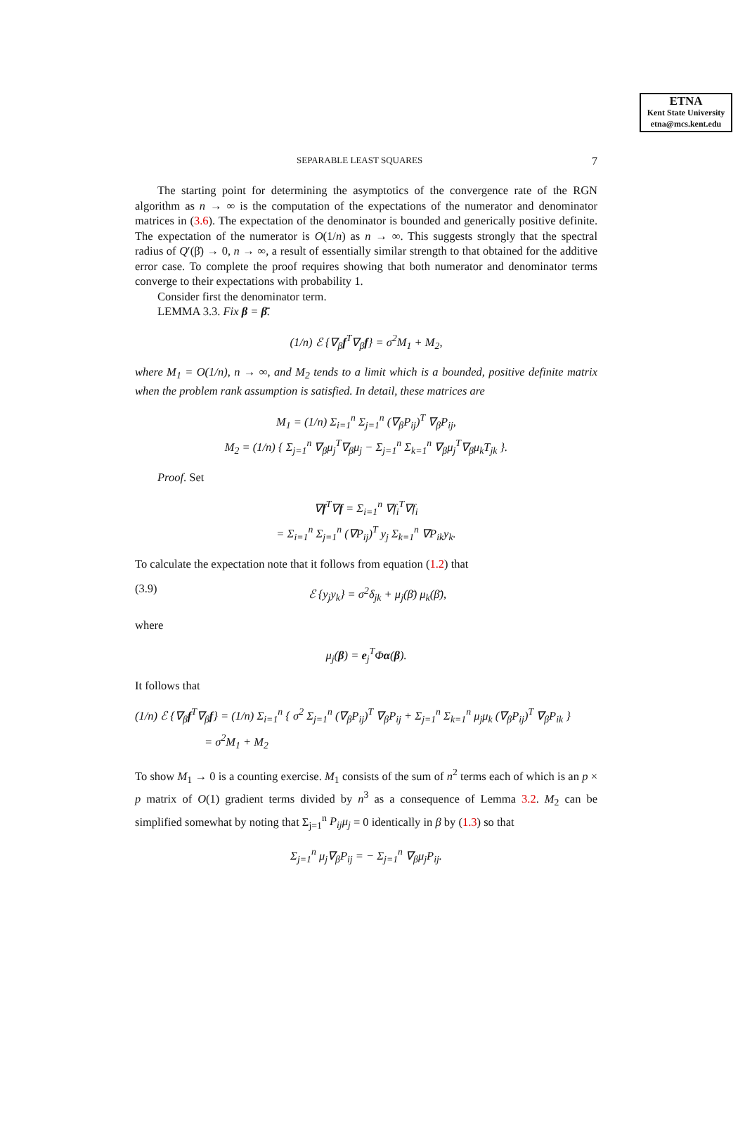ETNA
Kent State University
etna@mcs.kent.edu
SEPARABLE LEAST SQUARES 7
The starting point for determining the asymptotics of the convergence rate of the RGN algorithm as n → ∞ is the computation of the expectations of the numerator and denominator matrices in (3.6). The expectation of the denominator is bounded and generically positive definite. The expectation of the numerator is O(1/n) as n → ∞. This suggests strongly that the spectral radius of Q′(β̄) → 0, n → ∞, a result of essentially similar strength to that obtained for the additive error case. To complete the proof requires showing that both numerator and denominator terms converge to their expectations with probability 1.
Consider first the denominator term.
LEMMA 3.3. Fix β = β̄.
(1/n) ℰ {∇<sub>β</sub>f<sup>T</sup>∇<sub>β</sub>f} = σ<sup>2</sup>M<sub>1</sub> + M<sub>2</sub>,
where M<sub>1</sub> = O(1/n), n → ∞, and M<sub>2</sub> tends to a limit which is a bounded, positive definite matrix when the problem rank assumption is satisfied. In detail, these matrices are
M<sub>1</sub> = (1/n) Σ<sub>i=1</sub><sup>n</sup> Σ<sub>j=1</sub><sup>n</sup> (∇<sub>β</sub>P<sub>ij</sub>)<sup>T</sup> ∇<sub>β</sub>P<sub>ij</sub>,
M<sub>2</sub> = (1/n) { Σ<sub>j=1</sub><sup>n</sup> ∇<sub>β</sub>μ<sub>j</sub><sup>T</sup>∇<sub>β</sub>μ<sub>j</sub> − Σ<sub>j=1</sub><sup>n</sup> Σ<sub>k=1</sub><sup>n</sup> ∇<sub>β</sub>μ<sub>j</sub><sup>T</sup>∇<sub>β</sub>μ<sub>k</sub>T<sub>jk</sub> }.
Proof. Set
∇f<sup>T</sup>∇f = Σ<sub>i=1</sub><sup>n</sup> ∇f<sub>i</sub><sup>T</sup>∇f<sub>i</sub>
= Σ<sub>i=1</sub><sup>n</sup> Σ<sub>j=1</sub><sup>n</sup> (∇P<sub>ij</sub>)<sup>T</sup> y<sub>j</sub> Σ<sub>k=1</sub><sup>n</sup> ∇P<sub>ik</sub>y<sub>k</sub>.
To calculate the expectation note that it follows from equation (1.2) that
(3.9) ℰ {y<sub>j</sub>y<sub>k</sub>} = σ<sup>2</sup>δ<sub>jk</sub> + μ<sub>j</sub>(β̄) μ<sub>k</sub>(β̄),
where
μ<sub>j</sub>(β) = e<sub>j</sub><sup>T</sup>Φα(β).
It follows that
(1/n) ℰ {∇<sub>β</sub>f<sup>T</sup>∇<sub>β</sub>f} = (1/n) Σ<sub>i=1</sub><sup>n</sup> { σ<sup>2</sup> Σ<sub>j=1</sub><sup>n</sup> (∇<sub>β</sub>P<sub>ij</sub>)<sup>T</sup> ∇<sub>β</sub>P<sub>ij</sub> + Σ<sub>j=1</sub><sup>n</sup> Σ<sub>k=1</sub><sup>n</sup> μ<sub>j</sub>μ<sub>k</sub> (∇<sub>β</sub>P<sub>ij</sub>)<sup>T</sup> ∇<sub>β</sub>P<sub>ik</sub> }
= σ<sup>2</sup>M<sub>1</sub> + M<sub>2</sub>
To show M<sub>1</sub> → 0 is a counting exercise. M<sub>1</sub> consists of the sum of n<sup>2</sup> terms each of which is an p × p matrix of O(1) gradient terms divided by n<sup>3</sup> as a consequence of Lemma 3.2. M<sub>2</sub> can be simplified somewhat by noting that Σ<sub>j=1</sub><sup>n</sup> P<sub>ij</sub>μ<sub>j</sub> = 0 identically in β by (1.3) so that
Σ<sub>j=1</sub><sup>n</sup> μ<sub>j</sub>∇<sub>β</sub>P<sub>ij</sub> = − Σ<sub>j=1</sub><sup>n</sup> ∇<sub>β</sub>μ<sub>j</sub>P<sub>ij</sub>.